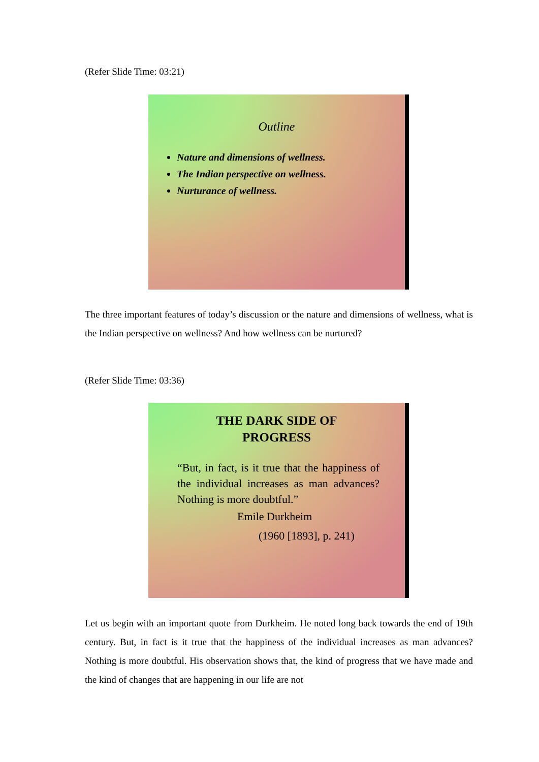(Refer Slide Time: 03:21)
Outline
Nature and dimensions of wellness.
The Indian perspective on wellness.
Nurturance of wellness.
The three important features of today’s discussion or the nature and dimensions of wellness, what is the Indian perspective on wellness? And how wellness can be nurtured?
(Refer Slide Time: 03:36)
THE DARK SIDE OF
PROGRESS
“But, in fact, is it true that the happiness of the individual increases as man advances? Nothing is more doubtful.”
Emile Durkheim
(1960 [1893], p. 241)
Let us begin with an important quote from Durkheim. He noted long back towards the end of 19th century. But, in fact is it true that the happiness of the individual increases as man advances? Nothing is more doubtful. His observation shows that, the kind of progress that we have made and the kind of changes that are happening in our life are not